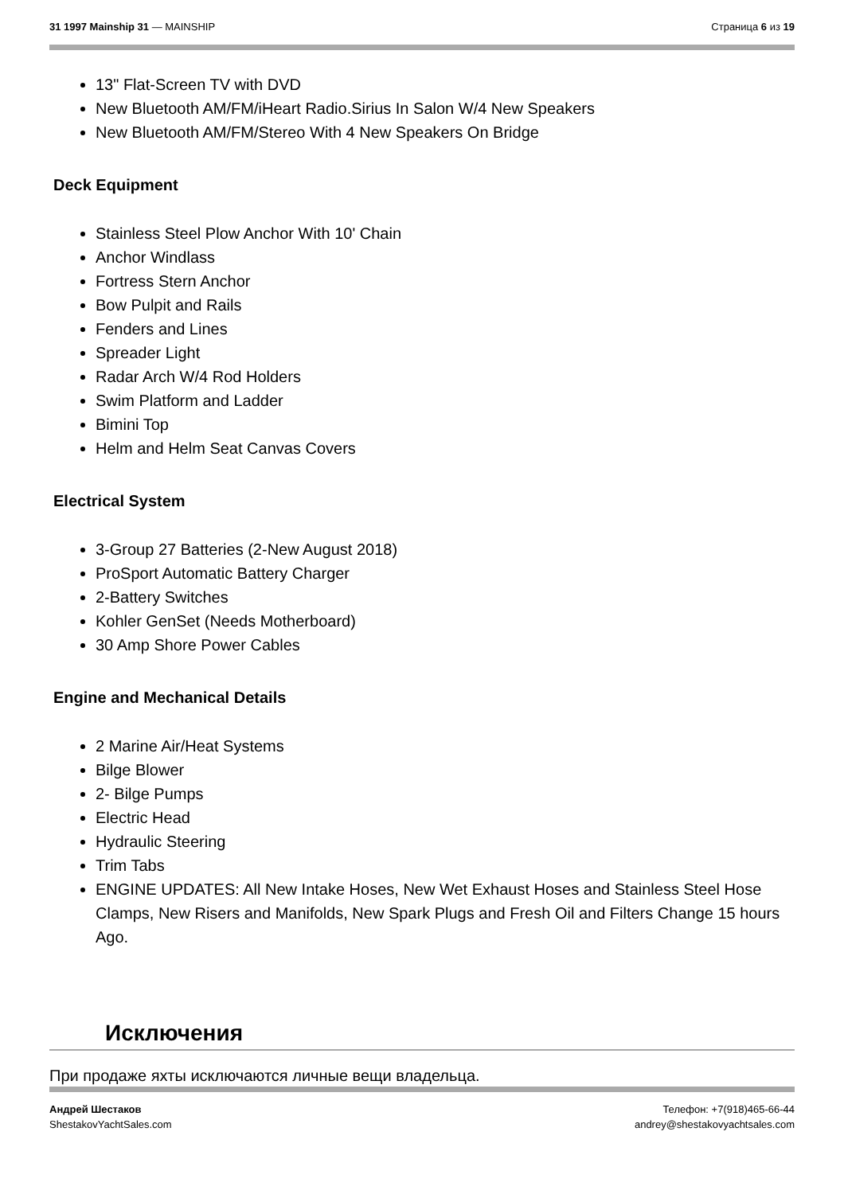31 1997 Mainship 31 — MAINSHIP Страница 6 из 19
13" Flat-Screen TV with DVD
New Bluetooth AM/FM/iHeart Radio.Sirius In Salon W/4 New Speakers
New Bluetooth AM/FM/Stereo With 4 New Speakers On Bridge
Deck Equipment
Stainless Steel Plow Anchor With 10' Chain
Anchor Windlass
Fortress Stern Anchor
Bow Pulpit and Rails
Fenders and Lines
Spreader Light
Radar Arch W/4 Rod Holders
Swim Platform and Ladder
Bimini Top
Helm and Helm Seat Canvas Covers
Electrical System
3-Group 27 Batteries (2-New August 2018)
ProSport Automatic Battery Charger
2-Battery Switches
Kohler GenSet (Needs Motherboard)
30 Amp Shore Power Cables
Engine and Mechanical Details
2 Marine Air/Heat Systems
Bilge Blower
2- Bilge Pumps
Electric Head
Hydraulic Steering
Trim Tabs
ENGINE UPDATES: All New Intake Hoses, New Wet Exhaust Hoses and Stainless Steel Hose Clamps, New Risers and Manifolds, New Spark Plugs and Fresh Oil and Filters Change 15 hours Ago.
Исключения
При продаже яхты исключаются личные вещи владельца.
Андрей Шестаков
ShestakovYachtSales.com
Телефон: +7(918)465-66-44
andrey@shestakovyachtsales.com